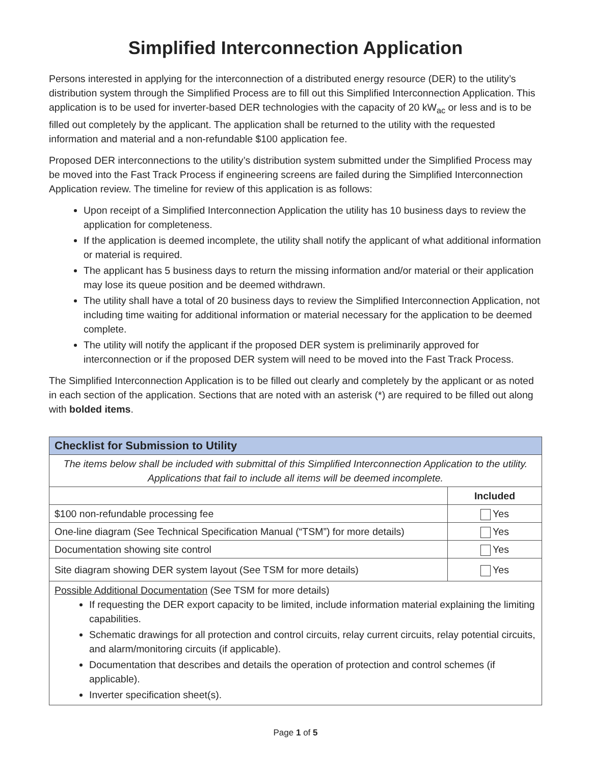Simplified Interconnection Application
Persons interested in applying for the interconnection of a distributed energy resource (DER) to the utility’s distribution system through the Simplified Process are to fill out this Simplified Interconnection Application. This application is to be used for inverter-based DER technologies with the capacity of 20 kW<sub>ac</sub> or less and is to be filled out completely by the applicant. The application shall be returned to the utility with the requested information and material and a non-refundable $100 application fee.
Proposed DER interconnections to the utility’s distribution system submitted under the Simplified Process may be moved into the Fast Track Process if engineering screens are failed during the Simplified Interconnection Application review. The timeline for review of this application is as follows:
Upon receipt of a Simplified Interconnection Application the utility has 10 business days to review the application for completeness.
If the application is deemed incomplete, the utility shall notify the applicant of what additional information or material is required.
The applicant has 5 business days to return the missing information and/or material or their application may lose its queue position and be deemed withdrawn.
The utility shall have a total of 20 business days to review the Simplified Interconnection Application, not including time waiting for additional information or material necessary for the application to be deemed complete.
The utility will notify the applicant if the proposed DER system is preliminarily approved for interconnection or if the proposed DER system will need to be moved into the Fast Track Process.
The Simplified Interconnection Application is to be filled out clearly and completely by the applicant or as noted in each section of the application. Sections that are noted with an asterisk (*) are required to be filled out along with bolded items.
| Checklist for Submission to Utility | |
| --- | --- |
| The items below shall be included with submittal of this Simplified Interconnection Application to the utility. Applications that fail to include all items will be deemed incomplete. | |
| | Included |
| $100 non-refundable processing fee | Yes |
| One-line diagram (See Technical Specification Manual (“TSM”) for more details) | Yes |
| Documentation showing site control | Yes |
| Site diagram showing DER system layout (See TSM for more details) | Yes |
| Possible Additional Documentation (See TSM for more details) If requesting the DER export capacity to be limited, include information material explaining the limiting capabilities. Schematic drawings for all protection and control circuits, relay current circuits, relay potential circuits, and alarm/monitoring circuits (if applicable). Documentation that describes and details the operation of protection and control schemes (if applicable). Inverter specification sheet(s). | |
Page 1 of 5